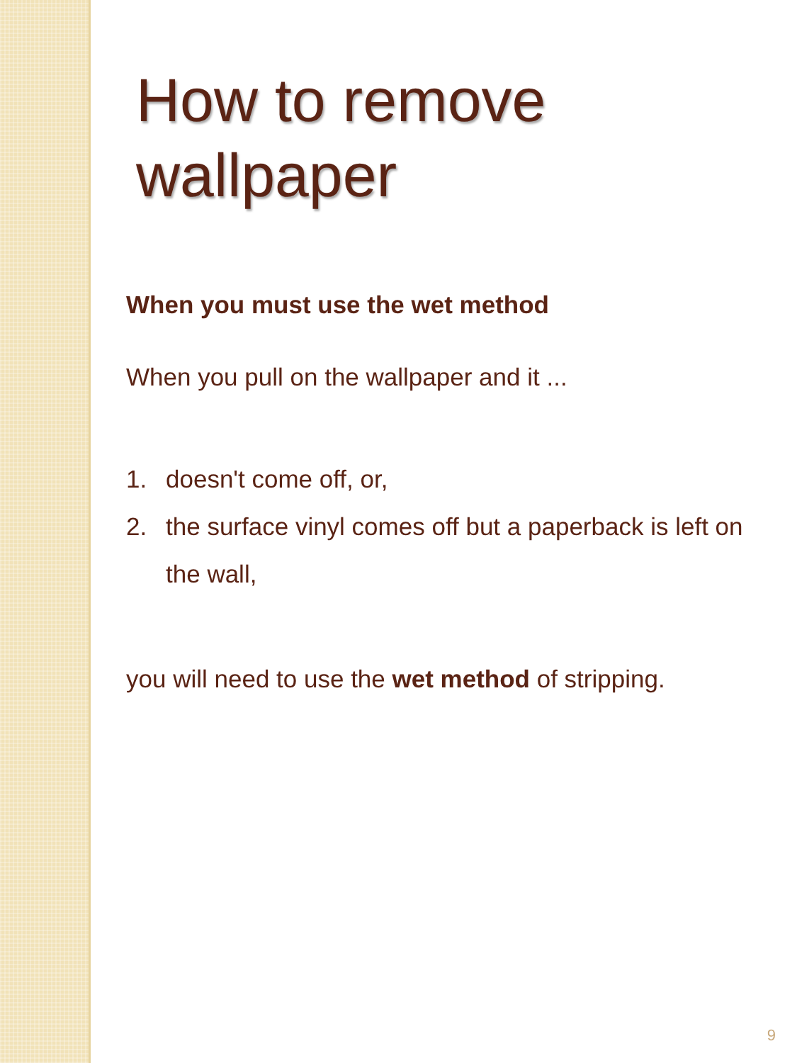How to remove wallpaper
When you must use the wet method
When you pull on the wallpaper and it ...
1. doesn't come off, or,
2. the surface vinyl comes off but a paperback is left on the wall,
you will need to use the wet method of stripping.
9